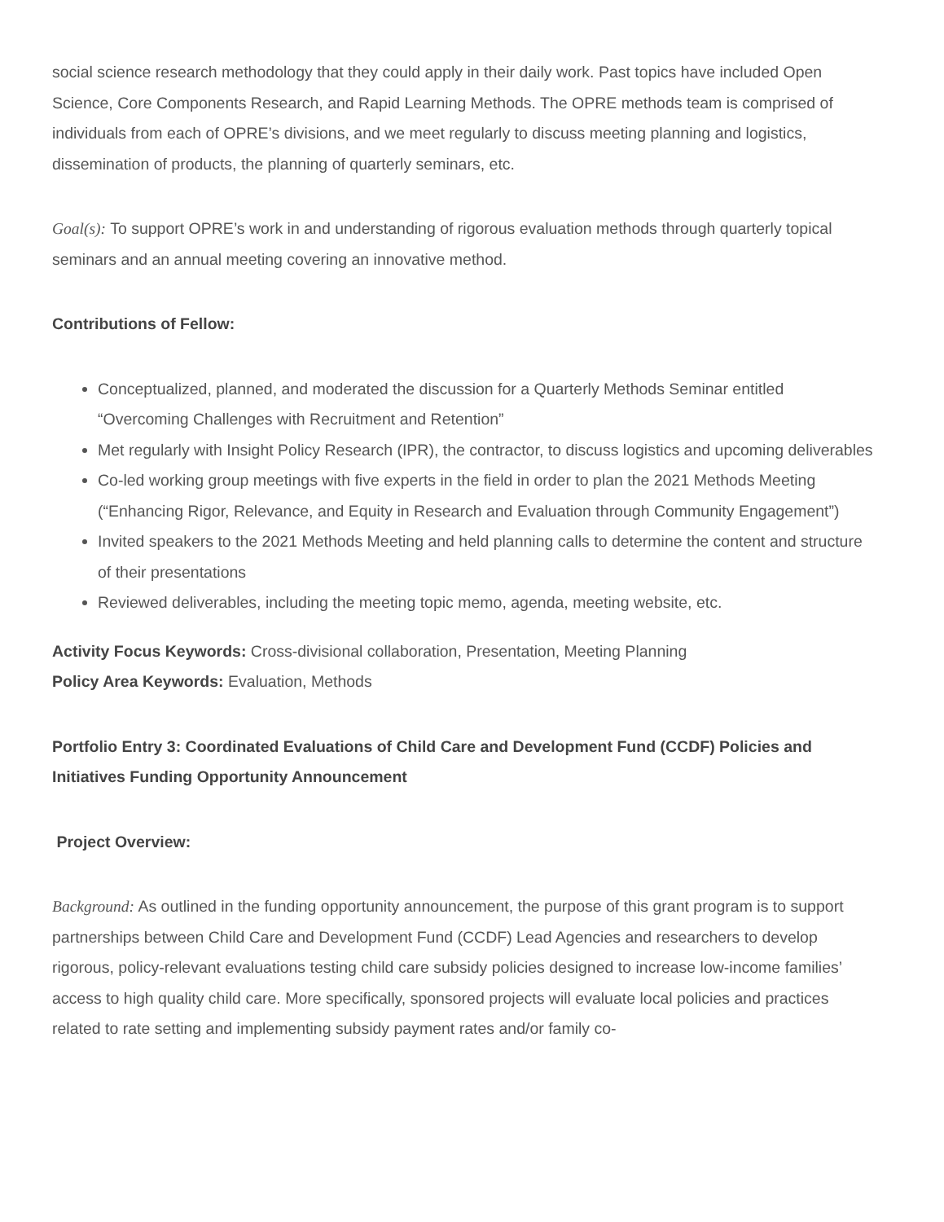social science research methodology that they could apply in their daily work. Past topics have included Open Science, Core Components Research, and Rapid Learning Methods. The OPRE methods team is comprised of individuals from each of OPRE’s divisions, and we meet regularly to discuss meeting planning and logistics, dissemination of products, the planning of quarterly seminars, etc.
Goal(s): To support OPRE’s work in and understanding of rigorous evaluation methods through quarterly topical seminars and an annual meeting covering an innovative method.
Contributions of Fellow:
Conceptualized, planned, and moderated the discussion for a Quarterly Methods Seminar entitled “Overcoming Challenges with Recruitment and Retention”
Met regularly with Insight Policy Research (IPR), the contractor, to discuss logistics and upcoming deliverables
Co-led working group meetings with five experts in the field in order to plan the 2021 Methods Meeting (“Enhancing Rigor, Relevance, and Equity in Research and Evaluation through Community Engagement”)
Invited speakers to the 2021 Methods Meeting and held planning calls to determine the content and structure of their presentations
Reviewed deliverables, including the meeting topic memo, agenda, meeting website, etc.
Activity Focus Keywords: Cross-divisional collaboration, Presentation, Meeting Planning
Policy Area Keywords: Evaluation, Methods
Portfolio Entry 3: Coordinated Evaluations of Child Care and Development Fund (CCDF) Policies and Initiatives Funding Opportunity Announcement
Project Overview:
Background: As outlined in the funding opportunity announcement, the purpose of this grant program is to support partnerships between Child Care and Development Fund (CCDF) Lead Agencies and researchers to develop rigorous, policy-relevant evaluations testing child care subsidy policies designed to increase low-income families’ access to high quality child care. More specifically, sponsored projects will evaluate local policies and practices related to rate setting and implementing subsidy payment rates and/or family co-